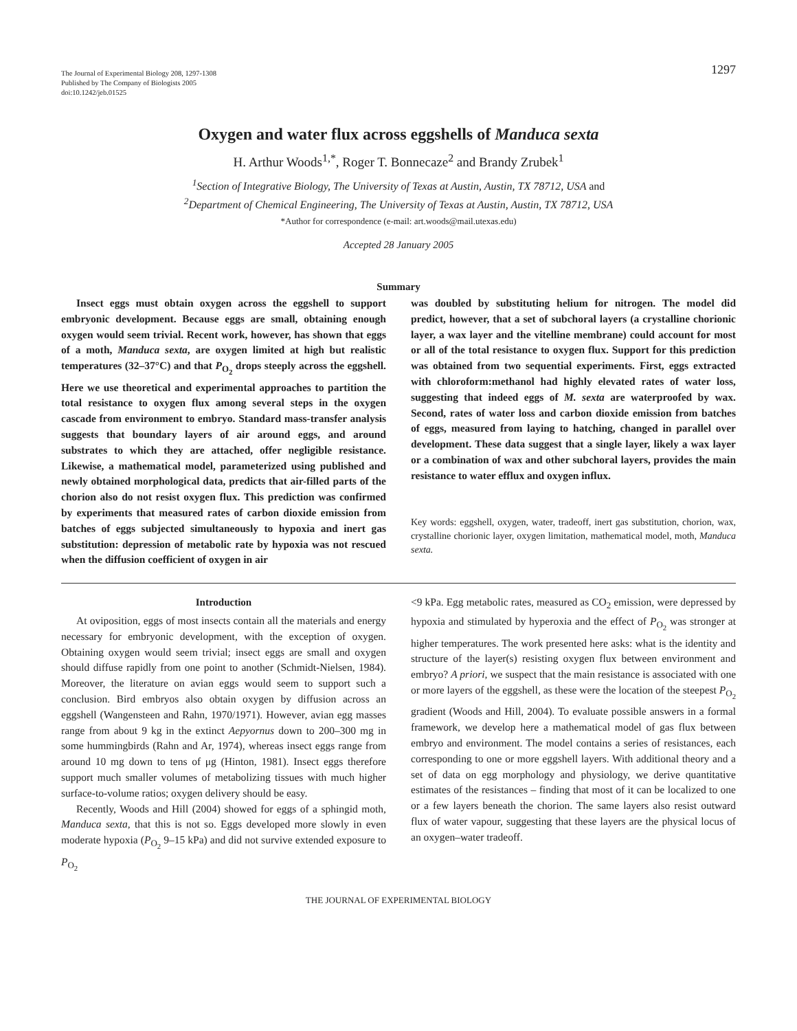The Journal of Experimental Biology 208, 1297-1308
Published by The Company of Biologists 2005
doi:10.1242/jeb.01525
1297
Oxygen and water flux across eggshells of Manduca sexta
H. Arthur Woods<sup>1,*</sup>, Roger T. Bonnecaze<sup>2</sup> and Brandy Zrubek<sup>1</sup>
<sup>1</sup> Section of Integrative Biology, The University of Texas at Austin, Austin, TX 78712, USA and
<sup>2</sup> Department of Chemical Engineering, The University of Texas at Austin, Austin, TX 78712, USA
*Author for correspondence (e-mail: art.woods@mail.utexas.edu)
Accepted 28 January 2005
Summary
Insect eggs must obtain oxygen across the eggshell to support embryonic development. Because eggs are small, obtaining enough oxygen would seem trivial. Recent work, however, has shown that eggs of a moth, Manduca sexta, are oxygen limited at high but realistic temperatures (32–37°C) and that P<sub>O<sub>2</sub></sub> drops steeply across the eggshell. Here we use theoretical and experimental approaches to partition the total resistance to oxygen flux among several steps in the oxygen cascade from environment to embryo. Standard mass-transfer analysis suggests that boundary layers of air around eggs, and around substrates to which they are attached, offer negligible resistance. Likewise, a mathematical model, parameterized using published and newly obtained morphological data, predicts that air-filled parts of the chorion also do not resist oxygen flux. This prediction was confirmed by experiments that measured rates of carbon dioxide emission from batches of eggs subjected simultaneously to hypoxia and inert gas substitution: depression of metabolic rate by hypoxia was not rescued when the diffusion coefficient of oxygen in air
was doubled by substituting helium for nitrogen. The model did predict, however, that a set of subchoral layers (a crystalline chorionic layer, a wax layer and the vitelline membrane) could account for most or all of the total resistance to oxygen flux. Support for this prediction was obtained from two sequential experiments. First, eggs extracted with chloroform:methanol had highly elevated rates of water loss, suggesting that indeed eggs of M. sexta are waterproofed by wax. Second, rates of water loss and carbon dioxide emission from batches of eggs, measured from laying to hatching, changed in parallel over development. These data suggest that a single layer, likely a wax layer or a combination of wax and other subchoral layers, provides the main resistance to water efflux and oxygen influx.
Key words: eggshell, oxygen, water, tradeoff, inert gas substitution, chorion, wax, crystalline chorionic layer, oxygen limitation, mathematical model, moth, Manduca sexta.
Introduction
At oviposition, eggs of most insects contain all the materials and energy necessary for embryonic development, with the exception of oxygen. Obtaining oxygen would seem trivial; insect eggs are small and oxygen should diffuse rapidly from one point to another (Schmidt-Nielsen, 1984). Moreover, the literature on avian eggs would seem to support such a conclusion. Bird embryos also obtain oxygen by diffusion across an eggshell (Wangensteen and Rahn, 1970/1971). However, avian egg masses range from about 9 kg in the extinct Aepyornus down to 200–300 mg in some hummingbirds (Rahn and Ar, 1974), whereas insect eggs range from around 10 mg down to tens of μg (Hinton, 1981). Insect eggs therefore support much smaller volumes of metabolizing tissues with much higher surface-to-volume ratios; oxygen delivery should be easy.
Recently, Woods and Hill (2004) showed for eggs of a sphingid moth, Manduca sexta, that this is not so. Eggs developed more slowly in even moderate hypoxia (P<sub>O<sub>2</sub></sub> 9–15 kPa) and did not survive extended exposure to P<sub>O<sub>2</sub></sub>
<9 kPa. Egg metabolic rates, measured as CO<sub>2</sub> emission, were depressed by hypoxia and stimulated by hyperoxia and the effect of P<sub>O<sub>2</sub></sub> was stronger at higher temperatures. The work presented here asks: what is the identity and structure of the layer(s) resisting oxygen flux between environment and embryo? A priori, we suspect that the main resistance is associated with one or more layers of the eggshell, as these were the location of the steepest P<sub>O<sub>2</sub></sub> gradient (Woods and Hill, 2004). To evaluate possible answers in a formal framework, we develop here a mathematical model of gas flux between embryo and environment. The model contains a series of resistances, each corresponding to one or more eggshell layers. With additional theory and a set of data on egg morphology and physiology, we derive quantitative estimates of the resistances – finding that most of it can be localized to one or a few layers beneath the chorion. The same layers also resist outward flux of water vapour, suggesting that these layers are the physical locus of an oxygen–water tradeoff.
THE JOURNAL OF EXPERIMENTAL BIOLOGY